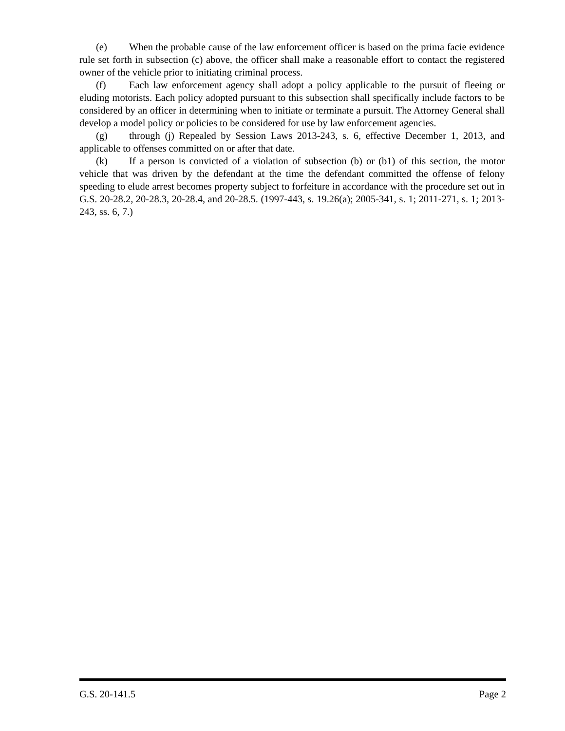(e) When the probable cause of the law enforcement officer is based on the prima facie evidence rule set forth in subsection (c) above, the officer shall make a reasonable effort to contact the registered owner of the vehicle prior to initiating criminal process.
(f) Each law enforcement agency shall adopt a policy applicable to the pursuit of fleeing or eluding motorists. Each policy adopted pursuant to this subsection shall specifically include factors to be considered by an officer in determining when to initiate or terminate a pursuit. The Attorney General shall develop a model policy or policies to be considered for use by law enforcement agencies.
(g) through (j) Repealed by Session Laws 2013-243, s. 6, effective December 1, 2013, and applicable to offenses committed on or after that date.
(k) If a person is convicted of a violation of subsection (b) or (b1) of this section, the motor vehicle that was driven by the defendant at the time the defendant committed the offense of felony speeding to elude arrest becomes property subject to forfeiture in accordance with the procedure set out in G.S. 20-28.2, 20-28.3, 20-28.4, and 20-28.5. (1997-443, s. 19.26(a); 2005-341, s. 1; 2011-271, s. 1; 2013-243, ss. 6, 7.)
G.S. 20-141.5 Page 2